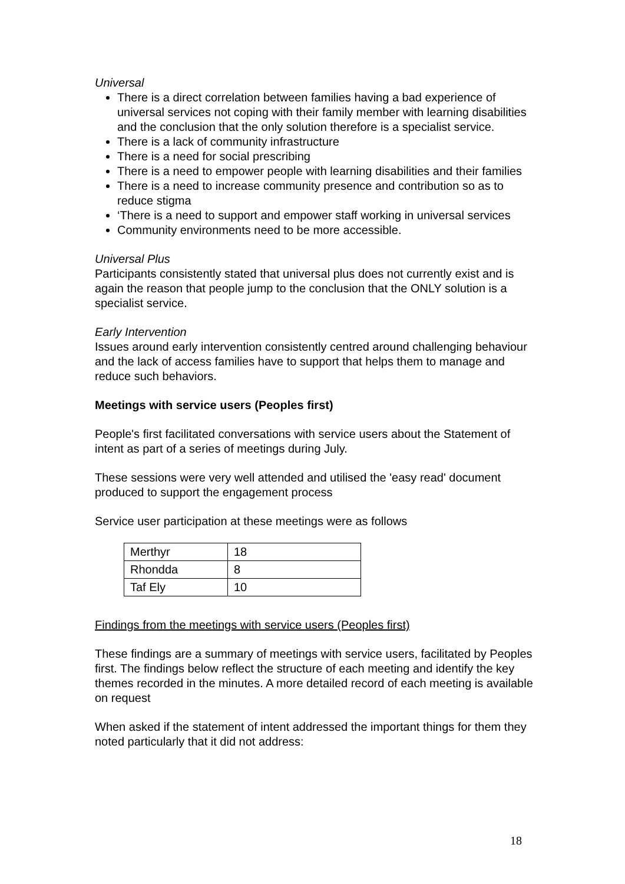Universal
There is a direct correlation between families having a bad experience of universal services not coping with their family member with learning disabilities and the conclusion that the only solution therefore is a specialist service.
There is a lack of community infrastructure
There is a need for social prescribing
There is a need to empower people with learning disabilities and their families
There is a need to increase community presence and contribution so as to reduce stigma
‘There is a need to support and empower staff working in universal services
Community environments need to be more accessible.
Universal Plus
Participants consistently stated that universal plus does not currently exist and is again the reason that people jump to the conclusion that the ONLY solution is a specialist service.
Early Intervention
Issues around early intervention consistently centred around challenging behaviour and the lack of access families have to support that helps them to manage and reduce such behaviors.
Meetings with service users (Peoples first)
People's first facilitated conversations with service users about the Statement of intent as part of a series of meetings during July.
These sessions were very well attended and utilised the 'easy read' document produced to support the engagement process
Service user participation at these meetings were as follows
| Merthyr | 18 |
| Rhondda | 8 |
| Taf Ely | 10 |
Findings from the meetings with service users (Peoples first)
These findings are a summary of meetings with service users, facilitated by Peoples first. The findings below reflect the structure of each meeting and identify the key themes recorded in the minutes. A more detailed record of each meeting is available on request
When asked if the statement of intent addressed the important things for them they noted particularly that it did not address:
18